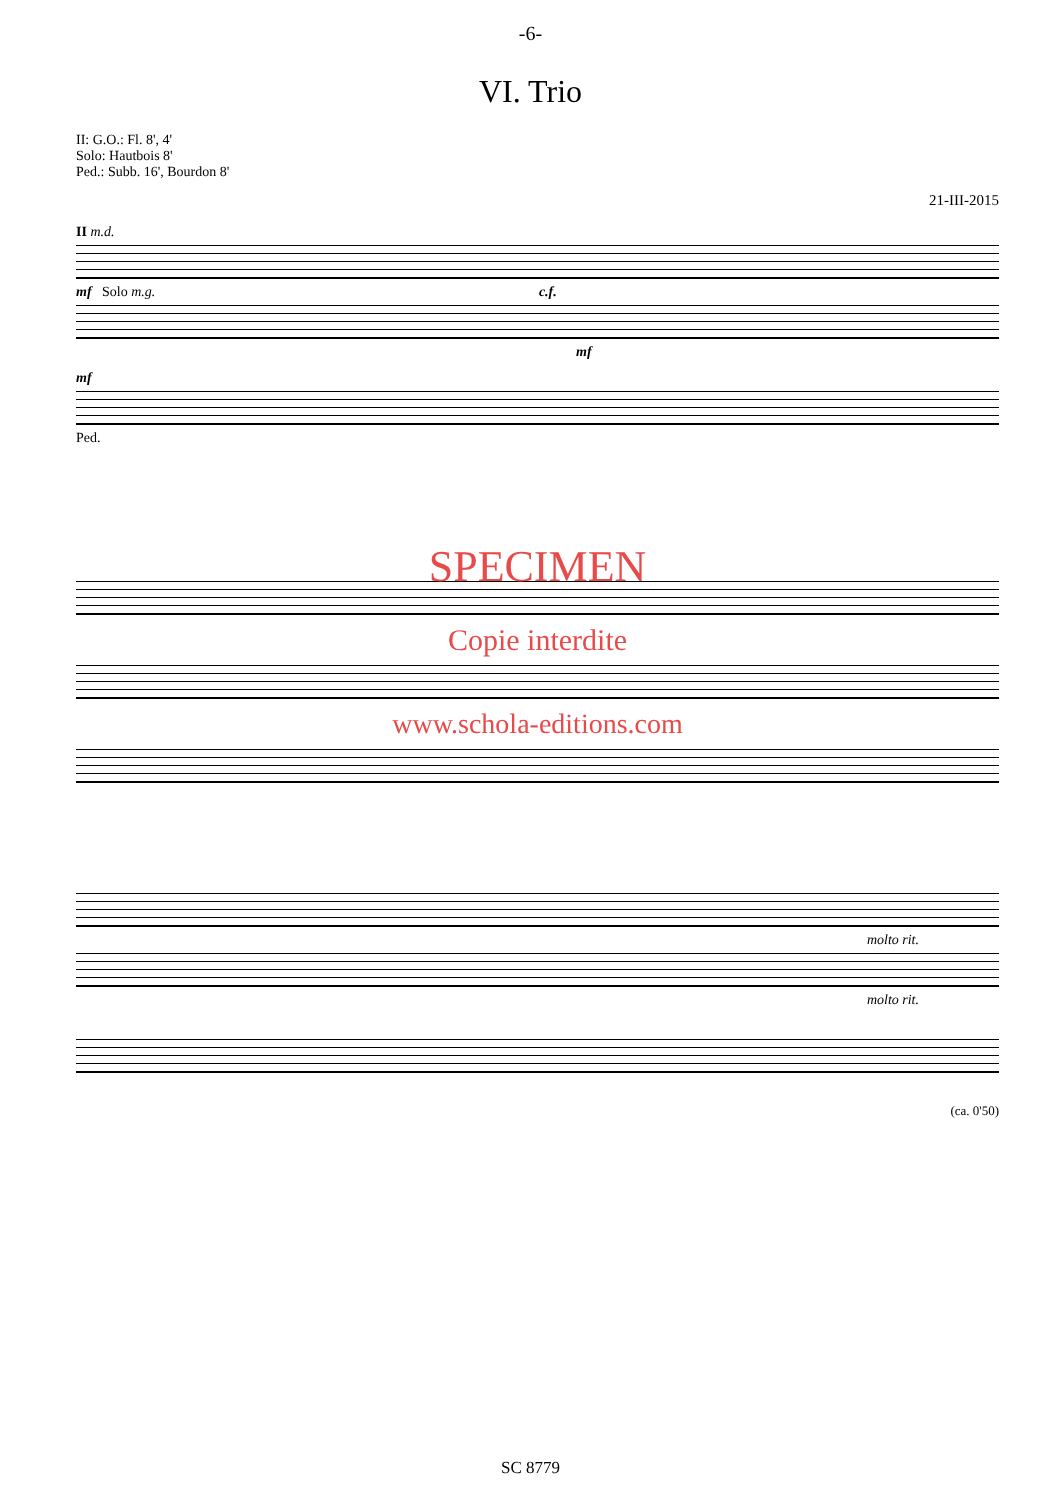-6-
VI. Trio
II: G.O.: Fl. 8', 4'
Solo: Hautbois 8'
Ped.: Subb. 16', Bourdon 8'
21-III-2015
II m.d.
mf Solo m.g. c.f.
mf
mf
Ped.
SPECIMEN
Copie interdite
www.schola-editions.com
molto rit.
molto rit.
(ca. 0'50)
SC 8779